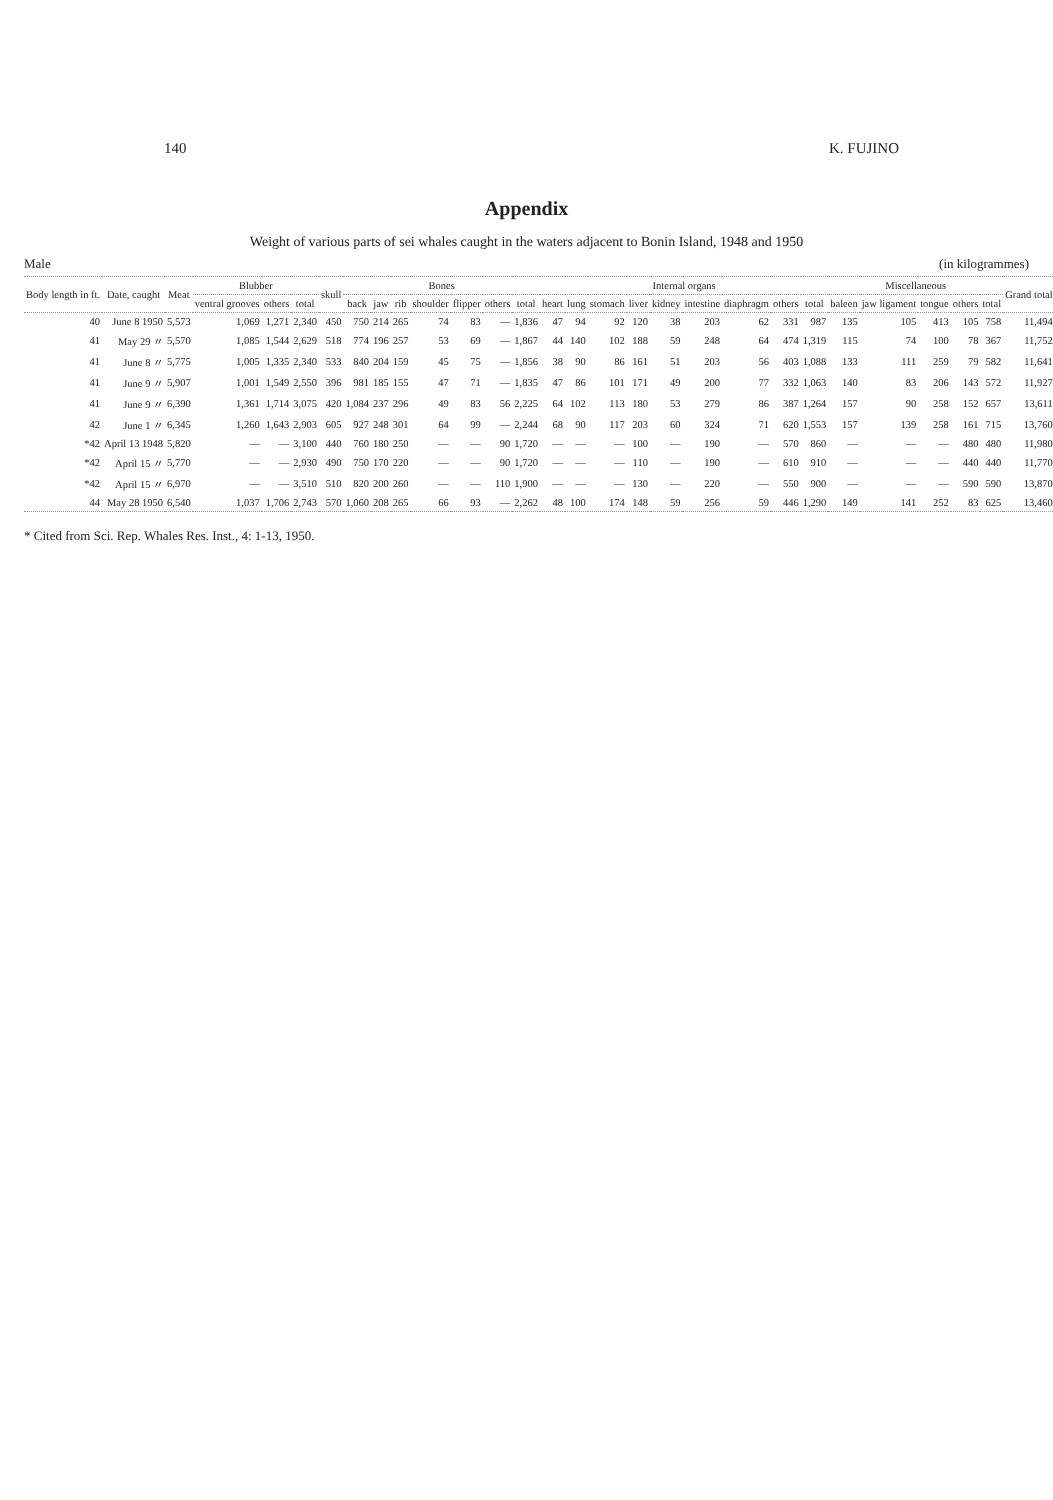140 K. FUJINO
Appendix
Weight of various parts of sei whales caught in the waters adjacent to Bonin Island, 1948 and 1950
Male (in kilogrammes)
| Body length in ft. | Date, caught | Meat | Blubber | | | skull | Bones | | | | | | | Internal organs | | | | | | | | | Miscellaneous | | | | | Grand total |
| --- | --- | --- | --- | --- | --- | --- | --- | --- | --- | --- | --- | --- | --- | --- | --- | --- | --- | --- | --- | --- | --- | --- | --- | --- | --- | --- | --- | --- |
| | | | ventral grooves | others | total | | back | jaw | rib | shoulder | flipper | others | total | heart | lung | stomach | liver | kidney | intestine | diaphragm | others | total | baleen | jaw ligament | tongue | others | total | |
| 40 | June 8 1950 | 5,573 | 1,069 | 1,271 | 2,340 | 450 | 750 | 214 | 265 | 74 | 83 | — | 1,836 | 47 | 94 | 92 | 120 | 38 | 203 | 62 | 331 | 987 | 135 | 105 | 413 | 105 | 758 | 11,494 |
| 41 | May 29 〃 | 5,570 | 1,085 | 1,544 | 2,629 | 518 | 774 | 196 | 257 | 53 | 69 | — | 1,867 | 44 | 140 | 102 | 188 | 59 | 248 | 64 | 474 | 1,319 | 115 | 74 | 100 | 78 | 367 | 11,752 |
| 41 | June 8 〃 | 5,775 | 1,005 | 1,335 | 2,340 | 533 | 840 | 204 | 159 | 45 | 75 | — | 1,856 | 38 | 90 | 86 | 161 | 51 | 203 | 56 | 403 | 1,088 | 133 | 111 | 259 | 79 | 582 | 11,641 |
| 41 | June 9 〃 | 5,907 | 1,001 | 1,549 | 2,550 | 396 | 981 | 185 | 155 | 47 | 71 | — | 1,835 | 47 | 86 | 101 | 171 | 49 | 200 | 77 | 332 | 1,063 | 140 | 83 | 206 | 143 | 572 | 11,927 |
| 41 | June 9 〃 | 6,390 | 1,361 | 1,714 | 3,075 | 420 | 1,084 | 237 | 296 | 49 | 83 | 56 | 2,225 | 64 | 102 | 113 | 180 | 53 | 279 | 86 | 387 | 1,264 | 157 | 90 | 258 | 152 | 657 | 13,611 |
| 42 | June 1 〃 | 6,345 | 1,260 | 1,643 | 2,903 | 605 | 927 | 248 | 301 | 64 | 99 | — | 2,244 | 68 | 90 | 117 | 203 | 60 | 324 | 71 | 620 | 1,553 | 157 | 139 | 258 | 161 | 715 | 13,760 |
| *42 | April 13 1948 | 5,820 | — | — | 3,100 | 440 | 760 | 180 | 250 | — | — | 90 | 1,720 | — | — | — | 100 | — | 190 | — | 570 | 860 | — | — | — | 480 | 480 | 11,980 |
| *42 | April 15 〃 | 5,770 | — | — | 2,930 | 490 | 750 | 170 | 220 | — | — | 90 | 1,720 | — | — | — | 110 | — | 190 | — | 610 | 910 | — | — | — | 440 | 440 | 11,770 |
| *42 | April 15 〃 | 6,970 | — | — | 3,510 | 510 | 820 | 200 | 260 | — | — | 110 | 1,900 | — | — | — | 130 | — | 220 | — | 550 | 900 | — | — | — | 590 | 590 | 13,870 |
| 44 | May 28 1950 | 6,540 | 1,037 | 1,706 | 2,743 | 570 | 1,060 | 208 | 265 | 66 | 93 | — | 2,262 | 48 | 100 | 174 | 148 | 59 | 256 | 59 | 446 | 1,290 | 149 | 141 | 252 | 83 | 625 | 13,460 |
* Cited from Sci. Rep. Whales Res. Inst., 4: 1-13, 1950.